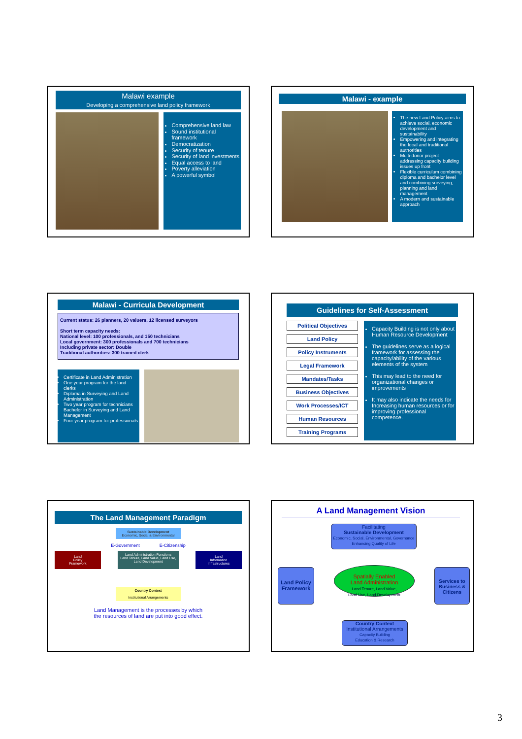Malawi example
Developing a comprehensive land policy framework
Comprehensive land law
Sound institutional framework
Democratization
Security of tenure
Security of land investments
Equal access to land
Poverty alleviation
A powerful symbol
Malawi - example
The new Land Policy aims to achieve social, economic development and sustainability
Empowering and integrating the local and traditional authorities
Multi-donor project addressing capacity building issues up front
Flexible curriculum combining diploma and bachelor level and combining surveying, planning and land management
A modern and sustainable approach
Malawi - Curricula Development
Current status: 26 planners, 20 valuers, 12 licensed surveyors
Short term capacity needs:
National level: 100 professionals, and 150 technicians
Local government: 300 professionals and 700 technicians
Including private sector: Double
Traditional authorities: 300 trained clerk
Certificate in Land Administration
One year program for the land clerks
Diploma in Surveying and Land Administration
Two year program for technicians Bachelor in Surveying and Land Management
Four year program for professionals
Guidelines for Self-Assessment
Political Objectives
Land Policy
Policy Instruments
Legal Framework
Mandates/Tasks
Business Objectives
Work Processes/ICT
Human Resources
Training Programs
Capacity Building is not only about Human Resource Development
The guidelines serve as a logical framework for assessing the capacity/ability of the various elements of the system
This may lead to the need for organizational changes or improvements
It may also indicate the needs for Increasing human resources or for improving professional competence.
The Land Management Paradigm
Sustainable Development
Economic, Social & Environmental
E-Government E-Citizenship
Land
Policy
Framework
Land Administration Functions
Land Tenure, Land Value, Land Use, Land Development
Land
Information
Infrastructures
Country Context
Institutional Arrangements
Land Management is the processes by which
the resources of land are put into good effect.
A Land Management Vision
Facilitating
Sustainable Development
Economic, Social, Environmental, Governance
Enhancing Quality of Life
Land Policy Framework
Spatially Enabled
Land Administration
Land Tenure, Land Value,
Land Use, Land Development
Services to Business & Citizens
Country Context
Institutional Arrangements
Capacity Building
Education & Research
3